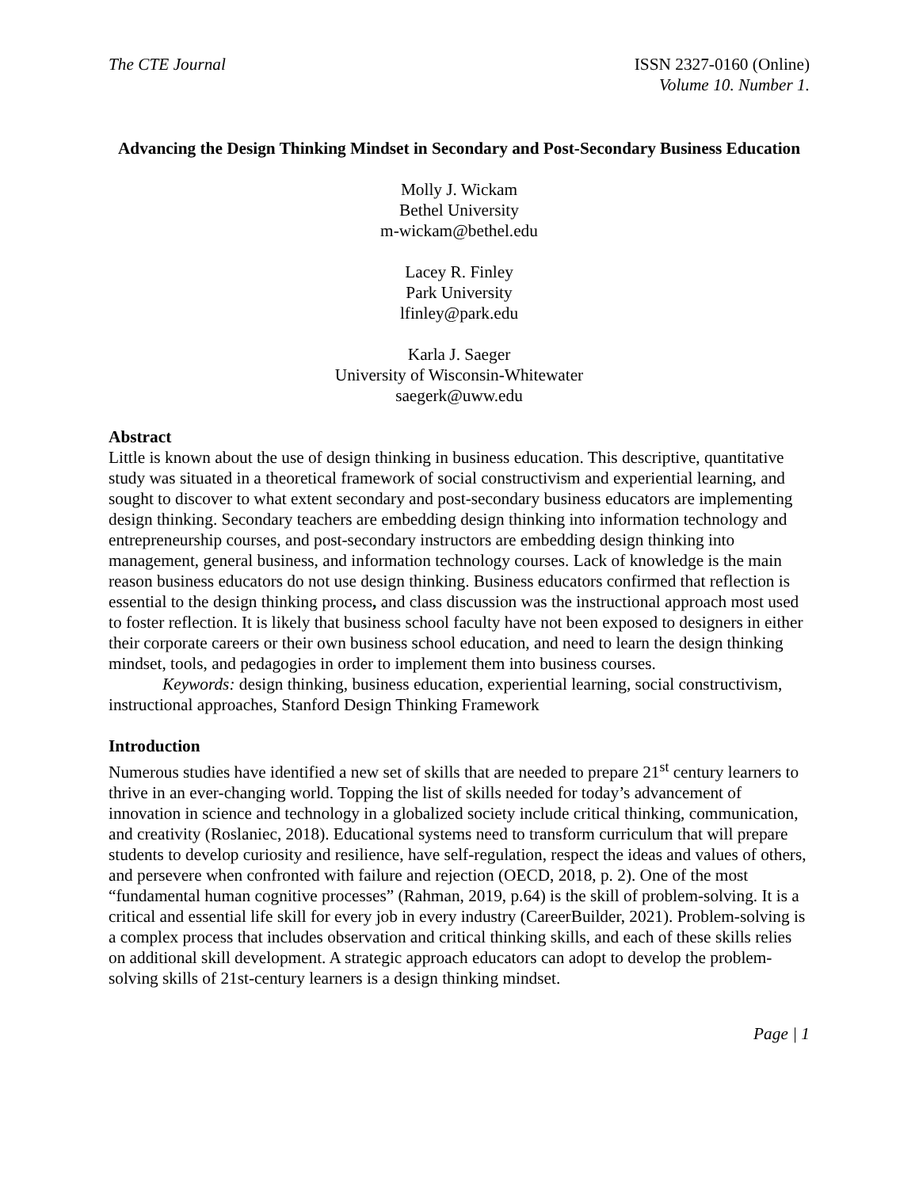The CTE Journal ISSN 2327-0160 (Online)
Volume 10. Number 1.
Advancing the Design Thinking Mindset in Secondary and Post-Secondary Business Education
Molly J. Wickam
Bethel University
m-wickam@bethel.edu
Lacey R. Finley
Park University
lfinley@park.edu
Karla J. Saeger
University of Wisconsin-Whitewater
saegerk@uww.edu
Abstract
Little is known about the use of design thinking in business education. This descriptive, quantitative study was situated in a theoretical framework of social constructivism and experiential learning, and sought to discover to what extent secondary and post-secondary business educators are implementing design thinking. Secondary teachers are embedding design thinking into information technology and entrepreneurship courses, and post-secondary instructors are embedding design thinking into management, general business, and information technology courses. Lack of knowledge is the main reason business educators do not use design thinking. Business educators confirmed that reflection is essential to the design thinking process, and class discussion was the instructional approach most used to foster reflection. It is likely that business school faculty have not been exposed to designers in either their corporate careers or their own business school education, and need to learn the design thinking mindset, tools, and pedagogies in order to implement them into business courses.
Keywords: design thinking, business education, experiential learning, social constructivism, instructional approaches, Stanford Design Thinking Framework
Introduction
Numerous studies have identified a new set of skills that are needed to prepare 21<sup>st</sup> century learners to thrive in an ever-changing world. Topping the list of skills needed for today’s advancement of innovation in science and technology in a globalized society include critical thinking, communication, and creativity (Roslaniec, 2018). Educational systems need to transform curriculum that will prepare students to develop curiosity and resilience, have self-regulation, respect the ideas and values of others, and persevere when confronted with failure and rejection (OECD, 2018, p. 2). One of the most “fundamental human cognitive processes” (Rahman, 2019, p.64) is the skill of problem-solving. It is a critical and essential life skill for every job in every industry (CareerBuilder, 2021). Problem-solving is a complex process that includes observation and critical thinking skills, and each of these skills relies on additional skill development. A strategic approach educators can adopt to develop the problem-solving skills of 21st-century learners is a design thinking mindset.
Page | 1